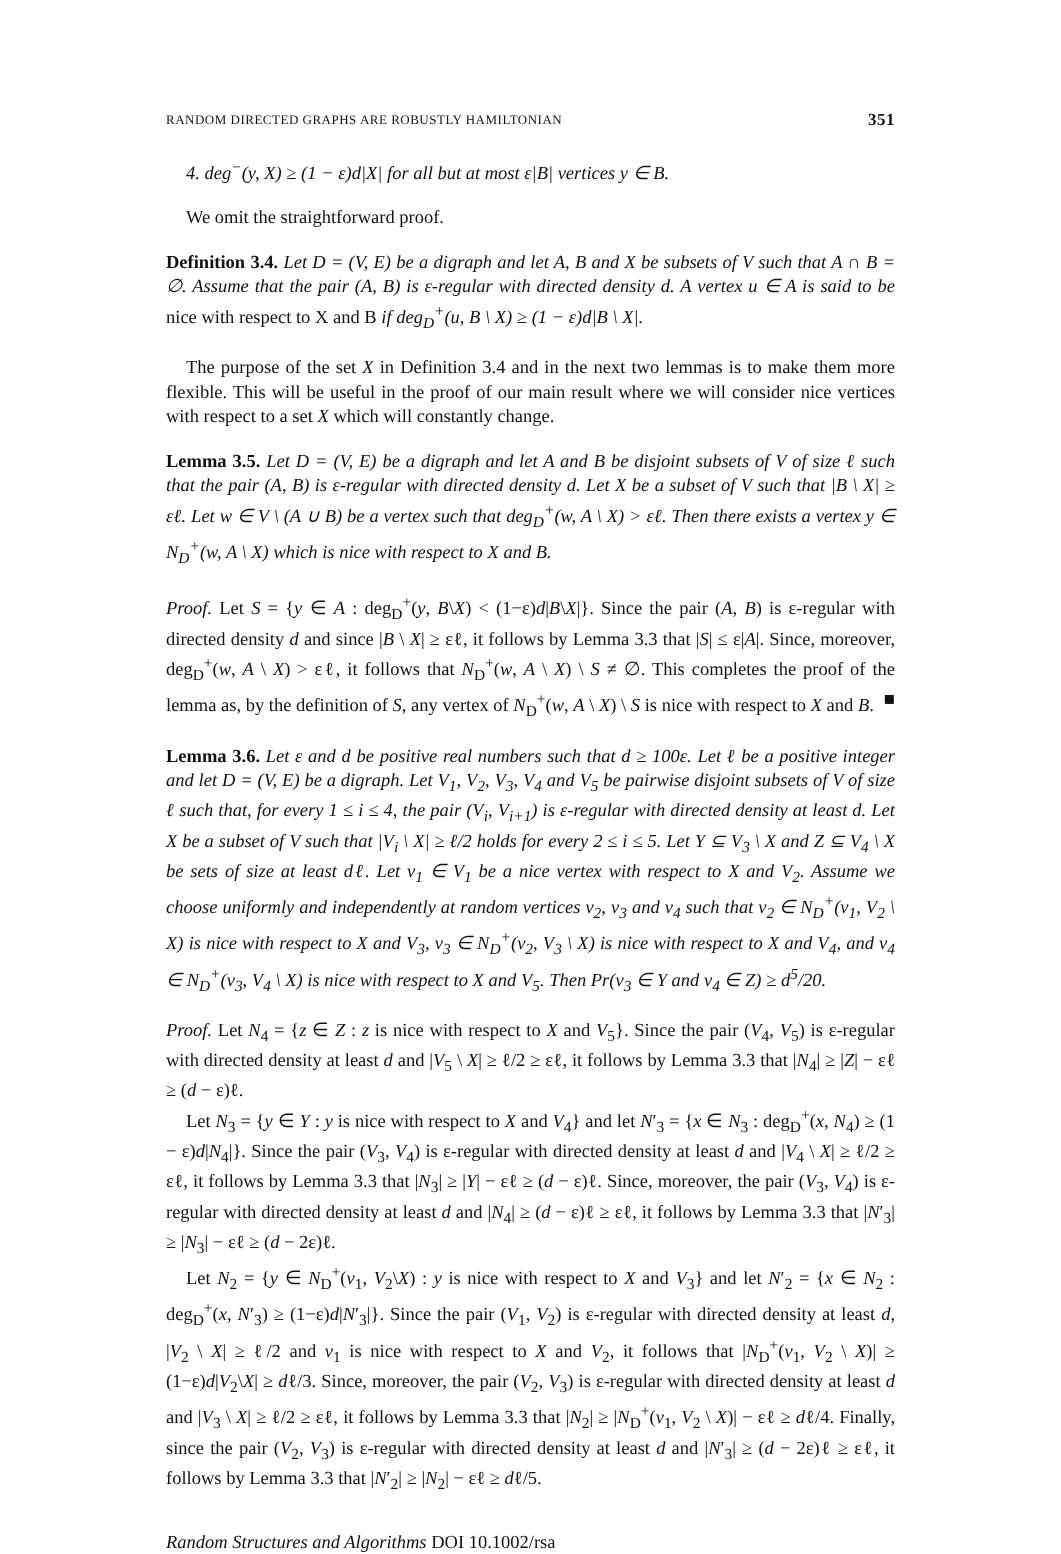RANDOM DIRECTED GRAPHS ARE ROBUSTLY HAMILTONIAN 351
4. deg<sup>−</sup>(y, X) ≥ (1 − ε)d|X| for all but at most ε|B| vertices y ∈ B.
We omit the straightforward proof.
Definition 3.4. Let D = (V, E) be a digraph and let A, B and X be subsets of V such that A ∩ B = ∅. Assume that the pair (A, B) is ε-regular with directed density d. A vertex u ∈ A is said to be nice with respect to X and B if deg<sub>D</sub><sup>+</sup>(u, B \ X) ≥ (1 − ε)d|B \ X|.
The purpose of the set X in Definition 3.4 and in the next two lemmas is to make them more flexible. This will be useful in the proof of our main result where we will consider nice vertices with respect to a set X which will constantly change.
Lemma 3.5. Let D = (V, E) be a digraph and let A and B be disjoint subsets of V of size ℓ such that the pair (A, B) is ε-regular with directed density d. Let X be a subset of V such that |B \ X| ≥ εℓ. Let w ∈ V \ (A ∪ B) be a vertex such that deg<sub>D</sub><sup>+</sup>(w, A \ X) > εℓ. Then there exists a vertex y ∈ N<sub>D</sub><sup>+</sup>(w, A \ X) which is nice with respect to X and B.
Proof. Let S = {y ∈ A : deg<sub>D</sub><sup>+</sup>(y, B\X) < (1−ε)d|B\X|}. Since the pair (A, B) is ε-regular with directed density d and since |B \ X| ≥ εℓ, it follows by Lemma 3.3 that |S| ≤ ε|A|. Since, moreover, deg<sub>D</sub><sup>+</sup>(w, A \ X) > εℓ, it follows that N<sub>D</sub><sup>+</sup>(w, A \ X) \ S ≠ ∅. This completes the proof of the lemma as, by the definition of S, any vertex of N<sub>D</sub><sup>+</sup>(w, A \ X) \ S is nice with respect to X and B. ■
Lemma 3.6. Let ε and d be positive real numbers such that d ≥ 100ε. Let ℓ be a positive integer and let D = (V, E) be a digraph. Let V<sub>1</sub>, V<sub>2</sub>, V<sub>3</sub>, V<sub>4</sub> and V<sub>5</sub> be pairwise disjoint subsets of V of size ℓ such that, for every 1 ≤ i ≤ 4, the pair (V<sub>i</sub>, V<sub>i+1</sub>) is ε-regular with directed density at least d. Let X be a subset of V such that |V<sub>i</sub> \ X| ≥ ℓ/2 holds for every 2 ≤ i ≤ 5. Let Y ⊆ V<sub>3</sub> \ X and Z ⊆ V<sub>4</sub> \ X be sets of size at least dℓ. Let v<sub>1</sub> ∈ V<sub>1</sub> be a nice vertex with respect to X and V<sub>2</sub>. Assume we choose uniformly and independently at random vertices v<sub>2</sub>, v<sub>3</sub> and v<sub>4</sub> such that v<sub>2</sub> ∈ N<sub>D</sub><sup>+</sup>(v<sub>1</sub>, V<sub>2</sub> \ X) is nice with respect to X and V<sub>3</sub>, v<sub>3</sub> ∈ N<sub>D</sub><sup>+</sup>(v<sub>2</sub>, V<sub>3</sub> \ X) is nice with respect to X and V<sub>4</sub>, and v<sub>4</sub> ∈ N<sub>D</sub><sup>+</sup>(v<sub>3</sub>, V<sub>4</sub> \ X) is nice with respect to X and V<sub>5</sub>. Then Pr(v<sub>3</sub> ∈ Y and v<sub>4</sub> ∈ Z) ≥ d<sup>5</sup>/20.
Proof. Let N<sub>4</sub> = {z ∈ Z : z is nice with respect to X and V<sub>5</sub>}. Since the pair (V<sub>4</sub>, V<sub>5</sub>) is ε-regular with directed density at least d and |V<sub>5</sub> \ X| ≥ ℓ/2 ≥ εℓ, it follows by Lemma 3.3 that |N<sub>4</sub>| ≥ |Z| − εℓ ≥ (d − ε)ℓ.
Let N<sub>3</sub> = {y ∈ Y : y is nice with respect to X and V<sub>4</sub>} and let N′<sub>3</sub> = {x ∈ N<sub>3</sub> : deg<sub>D</sub><sup>+</sup>(x, N<sub>4</sub>) ≥ (1 − ε)d|N<sub>4</sub>|}. Since the pair (V<sub>3</sub>, V<sub>4</sub>) is ε-regular with directed density at least d and |V<sub>4</sub> \ X| ≥ ℓ/2 ≥ εℓ, it follows by Lemma 3.3 that |N<sub>3</sub>| ≥ |Y| − εℓ ≥ (d − ε)ℓ. Since, moreover, the pair (V<sub>3</sub>, V<sub>4</sub>) is ε-regular with directed density at least d and |N<sub>4</sub>| ≥ (d − ε)ℓ ≥ εℓ, it follows by Lemma 3.3 that |N′<sub>3</sub>| ≥ |N<sub>3</sub>| − εℓ ≥ (d − 2ε)ℓ.
Let N<sub>2</sub> = {y ∈ N<sub>D</sub><sup>+</sup>(v<sub>1</sub>, V<sub>2</sub>\X) : y is nice with respect to X and V<sub>3</sub>} and let N′<sub>2</sub> = {x ∈ N<sub>2</sub> : deg<sub>D</sub><sup>+</sup>(x, N′<sub>3</sub>) ≥ (1−ε)d|N′<sub>3</sub>|}. Since the pair (V<sub>1</sub>, V<sub>2</sub>) is ε-regular with directed density at least d, |V<sub>2</sub> \ X| ≥ ℓ/2 and v<sub>1</sub> is nice with respect to X and V<sub>2</sub>, it follows that |N<sub>D</sub><sup>+</sup>(v<sub>1</sub>, V<sub>2</sub> \ X)| ≥ (1−ε)d|V<sub>2</sub>\X| ≥ dℓ/3. Since, moreover, the pair (V<sub>2</sub>, V<sub>3</sub>) is ε-regular with directed density at least d and |V<sub>3</sub> \ X| ≥ ℓ/2 ≥ εℓ, it follows by Lemma 3.3 that |N<sub>2</sub>| ≥ |N<sub>D</sub><sup>+</sup>(v<sub>1</sub>, V<sub>2</sub> \ X)| − εℓ ≥ dℓ/4. Finally, since the pair (V<sub>2</sub>, V<sub>3</sub>) is ε-regular with directed density at least d and |N′<sub>3</sub>| ≥ (d − 2ε)ℓ ≥ εℓ, it follows by Lemma 3.3 that |N′<sub>2</sub>| ≥ |N<sub>2</sub>| − εℓ ≥ dℓ/5.
Random Structures and Algorithms DOI 10.1002/rsa